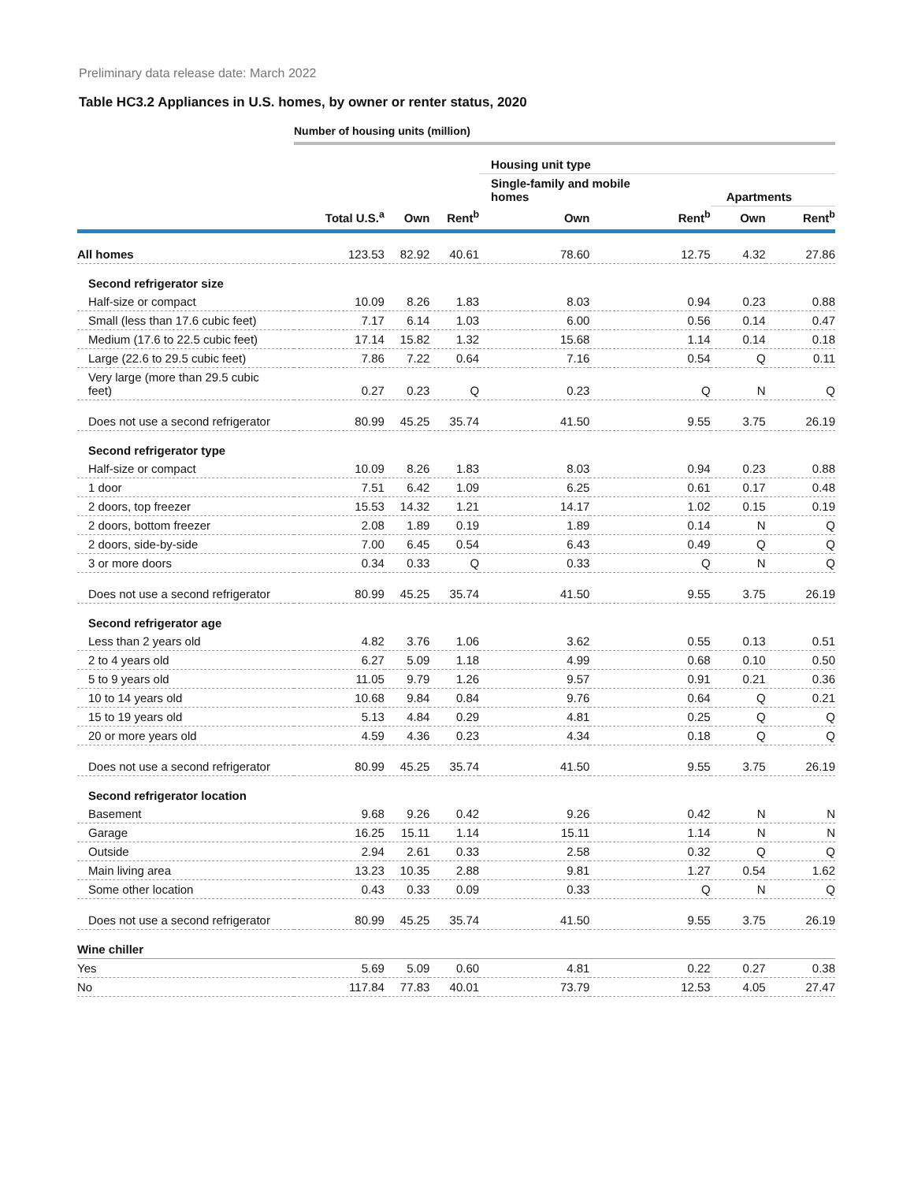Preliminary data release date: March 2022
Table HC3.2 Appliances in U.S. homes, by owner or renter status, 2020
Number of housing units (million)
| | | | | Housing unit type | | | |
| --- | --- | --- | --- | --- | --- | --- | --- |
| | | | | Single-family and mobile homes | | Apartments | |
| | Total U.S.<sup>a</sup> | Own | Rent<sup>b</sup> | Own | Rent<sup>b</sup> | Own | Rent<sup>b</sup> |
| All homes | 123.53 | 82.92 | 40.61 | 78.60 | 12.75 | 4.32 | 27.86 |
| Second refrigerator size | | | | | | | |
| Half-size or compact | 10.09 | 8.26 | 1.83 | 8.03 | 0.94 | 0.23 | 0.88 |
| Small (less than 17.6 cubic feet) | 7.17 | 6.14 | 1.03 | 6.00 | 0.56 | 0.14 | 0.47 |
| Medium (17.6 to 22.5 cubic feet) | 17.14 | 15.82 | 1.32 | 15.68 | 1.14 | 0.14 | 0.18 |
| Large (22.6 to 29.5 cubic feet) | 7.86 | 7.22 | 0.64 | 7.16 | 0.54 | Q | 0.11 |
| Very large (more than 29.5 cubic feet) | 0.27 | 0.23 | Q | 0.23 | Q | N | Q |
| Does not use a second refrigerator | 80.99 | 45.25 | 35.74 | 41.50 | 9.55 | 3.75 | 26.19 |
| Second refrigerator type | | | | | | | |
| Half-size or compact | 10.09 | 8.26 | 1.83 | 8.03 | 0.94 | 0.23 | 0.88 |
| 1 door | 7.51 | 6.42 | 1.09 | 6.25 | 0.61 | 0.17 | 0.48 |
| 2 doors, top freezer | 15.53 | 14.32 | 1.21 | 14.17 | 1.02 | 0.15 | 0.19 |
| 2 doors, bottom freezer | 2.08 | 1.89 | 0.19 | 1.89 | 0.14 | N | Q |
| 2 doors, side-by-side | 7.00 | 6.45 | 0.54 | 6.43 | 0.49 | Q | Q |
| 3 or more doors | 0.34 | 0.33 | Q | 0.33 | Q | N | Q |
| Does not use a second refrigerator | 80.99 | 45.25 | 35.74 | 41.50 | 9.55 | 3.75 | 26.19 |
| Second refrigerator age | | | | | | | |
| Less than 2 years old | 4.82 | 3.76 | 1.06 | 3.62 | 0.55 | 0.13 | 0.51 |
| 2 to 4 years old | 6.27 | 5.09 | 1.18 | 4.99 | 0.68 | 0.10 | 0.50 |
| 5 to 9 years old | 11.05 | 9.79 | 1.26 | 9.57 | 0.91 | 0.21 | 0.36 |
| 10 to 14 years old | 10.68 | 9.84 | 0.84 | 9.76 | 0.64 | Q | 0.21 |
| 15 to 19 years old | 5.13 | 4.84 | 0.29 | 4.81 | 0.25 | Q | Q |
| 20 or more years old | 4.59 | 4.36 | 0.23 | 4.34 | 0.18 | Q | Q |
| Does not use a second refrigerator | 80.99 | 45.25 | 35.74 | 41.50 | 9.55 | 3.75 | 26.19 |
| Second refrigerator location | | | | | | | |
| Basement | 9.68 | 9.26 | 0.42 | 9.26 | 0.42 | N | N |
| Garage | 16.25 | 15.11 | 1.14 | 15.11 | 1.14 | N | N |
| Outside | 2.94 | 2.61 | 0.33 | 2.58 | 0.32 | Q | Q |
| Main living area | 13.23 | 10.35 | 2.88 | 9.81 | 1.27 | 0.54 | 1.62 |
| Some other location | 0.43 | 0.33 | 0.09 | 0.33 | Q | N | Q |
| Does not use a second refrigerator | 80.99 | 45.25 | 35.74 | 41.50 | 9.55 | 3.75 | 26.19 |
| Wine chiller | | | | | | | |
| Yes | 5.69 | 5.09 | 0.60 | 4.81 | 0.22 | 0.27 | 0.38 |
| No | 117.84 | 77.83 | 40.01 | 73.79 | 12.53 | 4.05 | 27.47 |